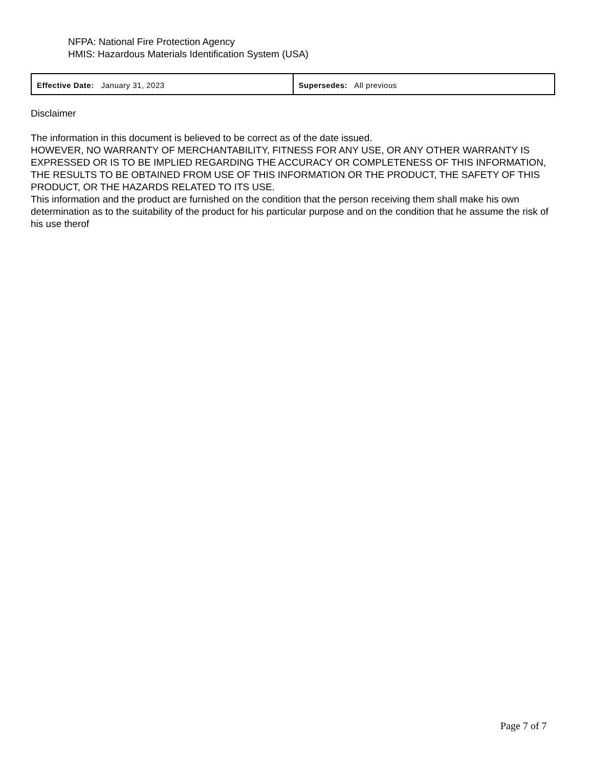NFPA: National Fire Protection Agency
HMIS: Hazardous Materials Identification System (USA)
| Effective Date: January 31, 2023 | Supersedes: All previous |
Disclaimer
The information in this document is believed to be correct as of the date issued.
HOWEVER, NO WARRANTY OF MERCHANTABILITY, FITNESS FOR ANY USE, OR ANY OTHER WARRANTY IS EXPRESSED OR IS TO BE IMPLIED REGARDING THE ACCURACY OR COMPLETENESS OF THIS INFORMATION, THE RESULTS TO BE OBTAINED FROM USE OF THIS INFORMATION OR THE PRODUCT, THE SAFETY OF THIS PRODUCT, OR THE HAZARDS RELATED TO ITS USE.
This information and the product are furnished on the condition that the person receiving them shall make his own determination as to the suitability of the product for his particular purpose and on the condition that he assume the risk of his use therof
Page 7 of 7